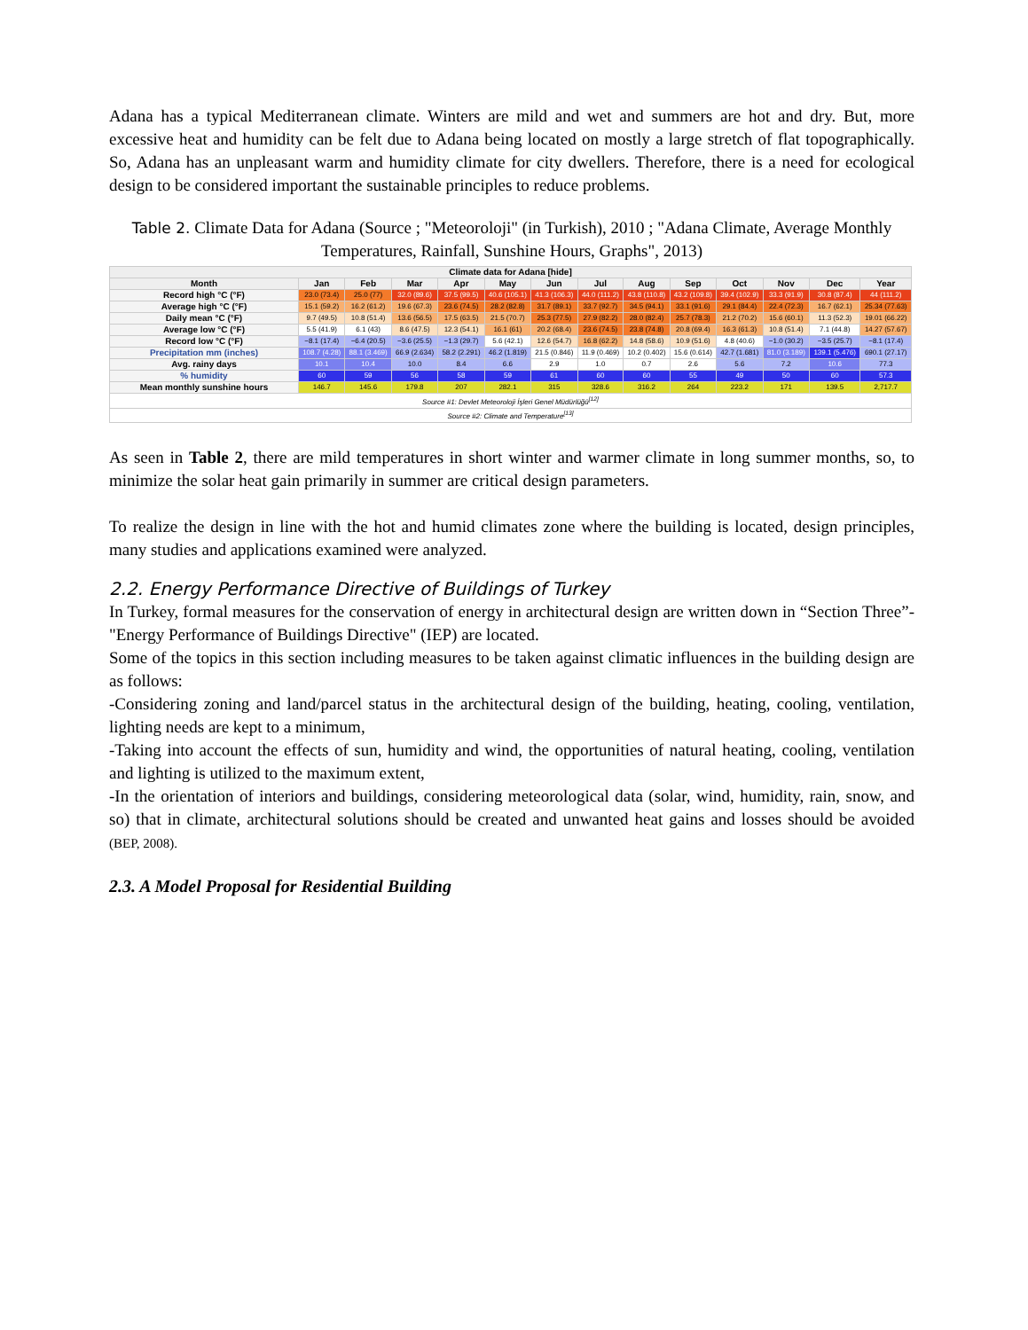Adana has a typical Mediterranean climate. Winters are mild and wet and summers are hot and dry. But, more excessive heat and humidity can be felt due to Adana being located on mostly a large stretch of flat topographically. So, Adana has an unpleasant warm and humidity climate for city dwellers. Therefore, there is a need for ecological design to be considered important the sustainable principles to reduce problems.
Table 2. Climate Data for Adana (Source ; "Meteoroloji" (in Turkish), 2010 ; "Adana Climate, Average Monthly Temperatures, Rainfall, Sunshine Hours, Graphs", 2013)
| Climate data for Adana [hide] | | | | | | | | | | | | | |
| --- | --- | --- | --- | --- | --- | --- | --- | --- | --- | --- | --- | --- | --- |
| Month | Jan | Feb | Mar | Apr | May | Jun | Jul | Aug | Sep | Oct | Nov | Dec | Year |
| Record high °C (°F) | 23.0 (73.4) | 25.0 (77) | 32.0 (89.6) | 37.5 (99.5) | 40.6 (105.1) | 41.3 (106.3) | 44.0 (111.2) | 43.8 (110.8) | 43.2 (109.8) | 39.4 (102.9) | 33.3 (91.9) | 30.8 (87.4) | 44 (111.2) |
| Average high °C (°F) | 15.1 (59.2) | 16.2 (61.2) | 19.6 (67.3) | 23.6 (74.5) | 28.2 (82.8) | 31.7 (89.1) | 33.7 (92.7) | 34.5 (94.1) | 33.1 (91.6) | 29.1 (84.4) | 22.4 (72.3) | 16.7 (62.1) | 25.34 (77.63) |
| Daily mean °C (°F) | 9.7 (49.5) | 10.8 (51.4) | 13.6 (56.5) | 17.5 (63.5) | 21.5 (70.7) | 25.3 (77.5) | 27.9 (82.2) | 28.0 (82.4) | 25.7 (78.3) | 21.2 (70.2) | 15.6 (60.1) | 11.3 (52.3) | 19.01 (66.22) |
| Average low °C (°F) | 5.5 (41.9) | 6.1 (43) | 8.6 (47.5) | 12.3 (54.1) | 16.1 (61) | 20.2 (68.4) | 23.6 (74.5) | 23.8 (74.8) | 20.8 (69.4) | 16.3 (61.3) | 10.8 (51.4) | 7.1 (44.8) | 14.27 (57.67) |
| Record low °C (°F) | −8.1 (17.4) | −6.4 (20.5) | −3.6 (25.5) | −1.3 (29.7) | 5.6 (42.1) | 12.6 (54.7) | 16.8 (62.2) | 14.8 (58.6) | 10.9 (51.6) | 4.8 (40.6) | −1.0 (30.2) | −3.5 (25.7) | −8.1 (17.4) |
| Precipitation mm (inches) | 108.7 (4.28) | 88.1 (3.469) | 66.9 (2.634) | 58.2 (2.291) | 46.2 (1.819) | 21.5 (0.846) | 11.9 (0.469) | 10.2 (0.402) | 15.6 (0.614) | 42.7 (1.681) | 81.0 (3.189) | 139.1 (5.476) | 690.1 (27.17) |
| Avg. rainy days | 10.1 | 10.4 | 10.0 | 8.4 | 6.6 | 2.9 | 1.0 | 0.7 | 2.6 | 5.6 | 7.2 | 10.6 | 77.3 |
| % humidity | 60 | 59 | 56 | 58 | 59 | 61 | 60 | 60 | 55 | 49 | 50 | 60 | 57.3 |
| Mean monthly sunshine hours | 146.7 | 145.6 | 179.8 | 207 | 282.1 | 315 | 328.6 | 316.2 | 264 | 223.2 | 171 | 139.5 | 2,717.7 |
| Source #1: Devlet Meteoroloji İşleri Genel Müdürlüğü<sup>[12]</sup> | | | | | | | | | | | | | |
| Source #2: Climate and Temperature<sup>[13]</sup> | | | | | | | | | | | | | |
As seen in Table 2, there are mild temperatures in short winter and warmer climate in long summer months, so, to minimize the solar heat gain primarily in summer are critical design parameters.
To realize the design in line with the hot and humid climates zone where the building is located, design principles, many studies and applications examined were analyzed.
2.2. Energy Performance Directive of Buildings of Turkey
In Turkey, formal measures for the conservation of energy in architectural design are written down in “Section Three”-"Energy Performance of Buildings Directive" (IEP) are located.
Some of the topics in this section including measures to be taken against climatic influences in the building design are as follows:
-Considering zoning and land/parcel status in the architectural design of the building, heating, cooling, ventilation, lighting needs are kept to a minimum,
-Taking into account the effects of sun, humidity and wind, the opportunities of natural heating, cooling, ventilation and lighting is utilized to the maximum extent,
-In the orientation of interiors and buildings, considering meteorological data (solar, wind, humidity, rain, snow, and so) that in climate, architectural solutions should be created and unwanted heat gains and losses should be avoided (BEP, 2008).
2.3. A Model Proposal for Residential Building